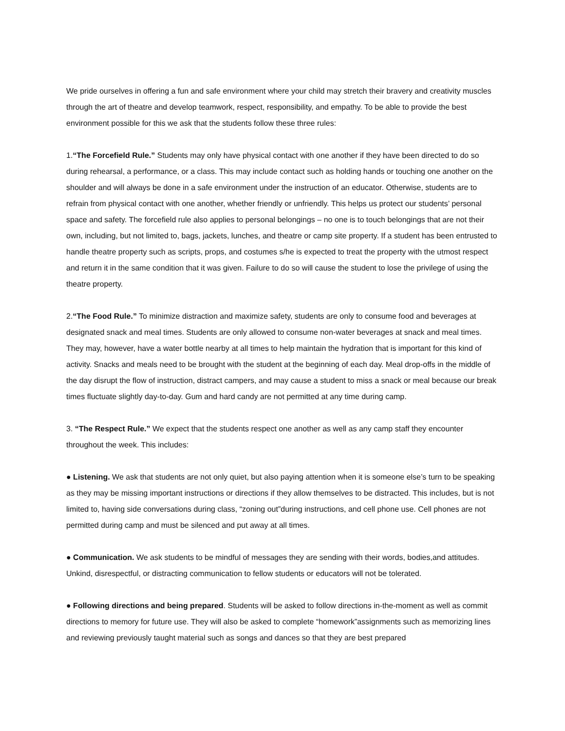We pride ourselves in offering a fun and safe environment where your child may stretch their bravery and creativity muscles through the art of theatre and develop teamwork, respect, responsibility, and empathy. To be able to provide the best environment possible for this we ask that the students follow these three rules:
1.“The Forcefield Rule.” Students may only have physical contact with one another if they have been directed to do so during rehearsal, a performance, or a class. This may include contact such as holding hands or touching one another on the shoulder and will always be done in a safe environment under the instruction of an educator. Otherwise, students are to refrain from physical contact with one another, whether friendly or unfriendly. This helps us protect our students’ personal space and safety. The forcefield rule also applies to personal belongings – no one is to touch belongings that are not their own, including, but not limited to, bags, jackets, lunches, and theatre or camp site property. If a student has been entrusted to handle theatre property such as scripts, props, and costumes s/he is expected to treat the property with the utmost respect and return it in the same condition that it was given. Failure to do so will cause the student to lose the privilege of using the theatre property.
2.“The Food Rule.” To minimize distraction and maximize safety, students are only to consume food and beverages at designated snack and meal times. Students are only allowed to consume non-water beverages at snack and meal times. They may, however, have a water bottle nearby at all times to help maintain the hydration that is important for this kind of activity. Snacks and meals need to be brought with the student at the beginning of each day. Meal drop-offs in the middle of the day disrupt the flow of instruction, distract campers, and may cause a student to miss a snack or meal because our break times fluctuate slightly day-to-day. Gum and hard candy are not permitted at any time during camp.
3. “The Respect Rule.” We expect that the students respect one another as well as any camp staff they encounter throughout the week. This includes:
● Listening. We ask that students are not only quiet, but also paying attention when it is someone else’s turn to be speaking as they may be missing important instructions or directions if they allow themselves to be distracted. This includes, but is not limited to, having side conversations during class, “zoning out”during instructions, and cell phone use. Cell phones are not permitted during camp and must be silenced and put away at all times.
● Communication. We ask students to be mindful of messages they are sending with their words, bodies,and attitudes. Unkind, disrespectful, or distracting communication to fellow students or educators will not be tolerated.
● Following directions and being prepared. Students will be asked to follow directions in-the-moment as well as commit directions to memory for future use. They will also be asked to complete “homework”assignments such as memorizing lines and reviewing previously taught material such as songs and dances so that they are best prepared